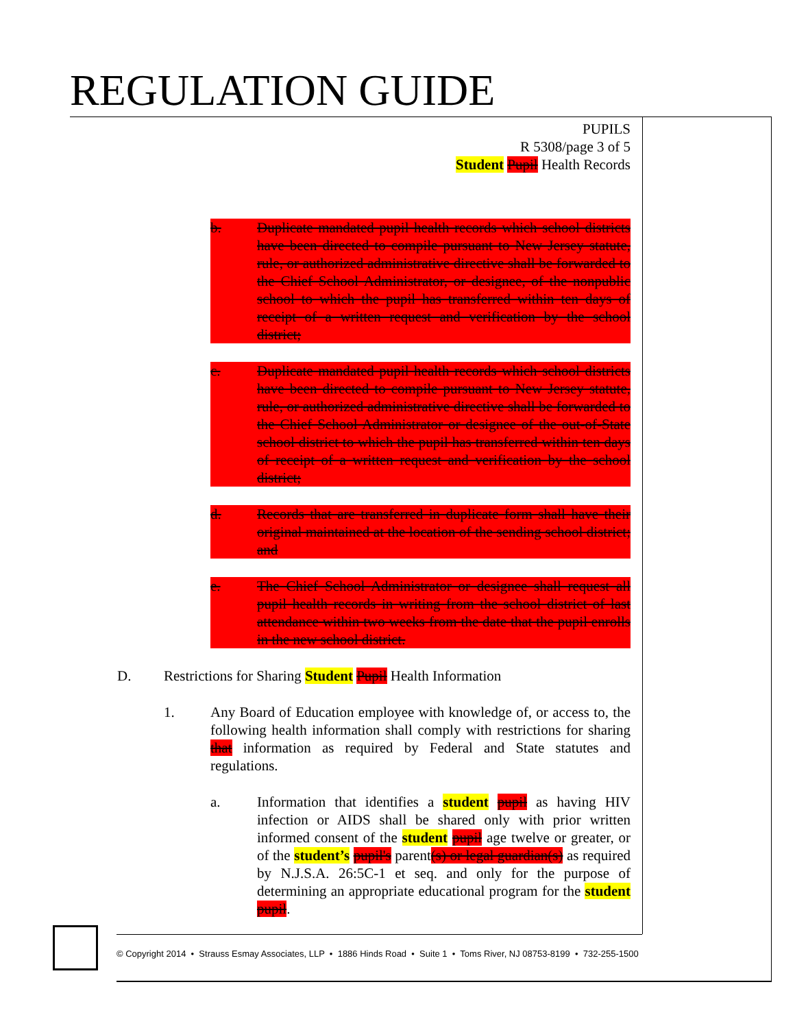REGULATION GUIDE
PUPILS
R 5308/page 3 of 5
Student Pupil Health Records
b. Duplicate mandated pupil health records which school districts have been directed to compile pursuant to New Jersey statute, rule, or authorized administrative directive shall be forwarded to the Chief School Administrator, or designee, of the nonpublic school to which the pupil has transferred within ten days of receipt of a written request and verification by the school district;
c. Duplicate mandated pupil health records which school districts have been directed to compile pursuant to New Jersey statute, rule, or authorized administrative directive shall be forwarded to the Chief School Administrator or designee of the out-of-State school district to which the pupil has transferred within ten days of receipt of a written request and verification by the school district;
d. Records that are transferred in duplicate form shall have their original maintained at the location of the sending school district; and
e. The Chief School Administrator or designee shall request all pupil health records in writing from the school district of last attendance within two weeks from the date that the pupil enrolls in the new school district.
D. Restrictions for Sharing Student Pupil Health Information
1. Any Board of Education employee with knowledge of, or access to, the following health information shall comply with restrictions for sharing that information as required by Federal and State statutes and regulations.
a. Information that identifies a student pupil as having HIV infection or AIDS shall be shared only with prior written informed consent of the student pupil age twelve or greater, or of the student’s pupil's parent(s) or legal guardian(s) as required by N.J.S.A. 26:5C-1 et seq. and only for the purpose of determining an appropriate educational program for the student pupil.
© Copyright 2014 • Strauss Esmay Associates, LLP • 1886 Hinds Road • Suite 1 • Toms River, NJ 08753-8199 • 732-255-1500